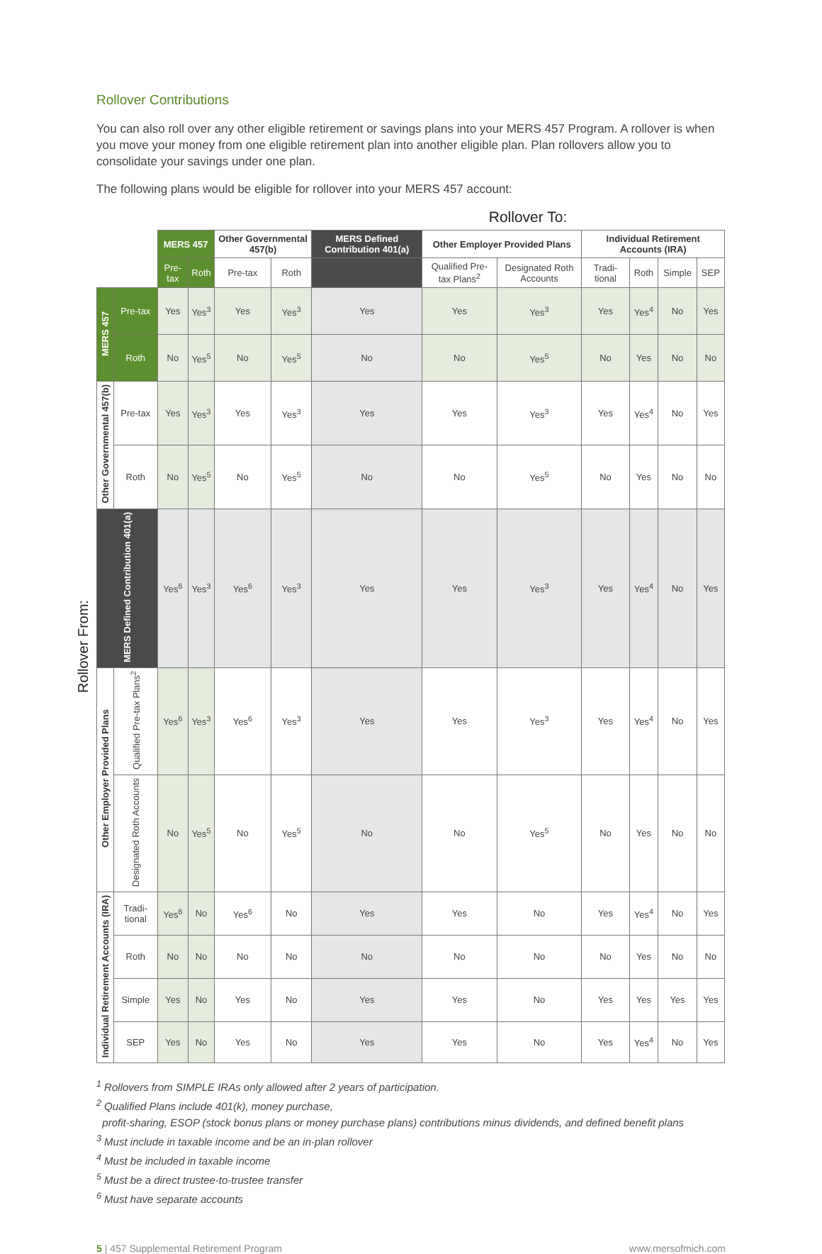Rollover Contributions
You can also roll over any other eligible retirement or savings plans into your MERS 457 Program. A rollover is when you move your money from one eligible retirement plan into another eligible plan. Plan rollovers allow you to consolidate your savings under one plan.
The following plans would be eligible for rollover into your MERS 457 account:
Rollover To:
Rollover From:
| | | MERS 457 | | Other Governmental 457(b) | | MERS Defined Contribution 401(a) | Other Employer Provided Plans | | Individual Retirement Accounts (IRA) | | | |
| --- | --- | --- | --- | --- | --- | --- | --- | --- | --- | --- | --- | --- |
| | | Pre-tax | Roth | Pre-tax | Roth | | Qualified Pre-tax Plans<sup>2</sup> | Designated Roth Accounts | Tradi-tional | Roth | Simple | SEP |
| MERS 457 | Pre-tax | Yes | Yes<sup>3</sup> | Yes | Yes<sup>3</sup> | Yes | Yes | Yes<sup>3</sup> | Yes | Yes<sup>4</sup> | No | Yes |
| | Roth | No | Yes<sup>5</sup> | No | Yes<sup>5</sup> | No | No | Yes<sup>5</sup> | No | Yes | No | No |
| Other Governmental 457(b) | Pre-tax | Yes | Yes<sup>3</sup> | Yes | Yes<sup>3</sup> | Yes | Yes | Yes<sup>3</sup> | Yes | Yes<sup>4</sup> | No | Yes |
| | Roth | No | Yes<sup>5</sup> | No | Yes<sup>5</sup> | No | No | Yes<sup>5</sup> | No | Yes | No | No |
| MERS Defined Contribution 401(a) | | Yes<sup>6</sup> | Yes<sup>3</sup> | Yes<sup>6</sup> | Yes<sup>3</sup> | Yes | Yes | Yes<sup>3</sup> | Yes | Yes<sup>4</sup> | No | Yes |
| Other Employer Provided Plans | Qualified Pre-tax Plans<sup>2</sup> | Yes<sup>6</sup> | Yes<sup>3</sup> | Yes<sup>6</sup> | Yes<sup>3</sup> | Yes | Yes | Yes<sup>3</sup> | Yes | Yes<sup>4</sup> | No | Yes |
| | Designated Roth Accounts | No | Yes<sup>5</sup> | No | Yes<sup>5</sup> | No | No | Yes<sup>5</sup> | No | Yes | No | No |
| Individual Retirement Accounts (IRA) | Tradi-tional | Yes<sup>6</sup> | No | Yes<sup>6</sup> | No | Yes | Yes | No | Yes | Yes<sup>4</sup> | No | Yes |
| | Roth | No | No | No | No | No | No | No | No | Yes | No | No |
| | Simple | Yes | No | Yes | No | Yes | Yes | No | Yes | Yes | Yes | Yes |
| | SEP | Yes | No | Yes | No | Yes | Yes | No | Yes | Yes<sup>4</sup> | No | Yes |
<sup>1</sup> Rollovers from SIMPLE IRAs only allowed after 2 years of participation.
<sup>2</sup> Qualified Plans include 401(k), money purchase,
profit-sharing, ESOP (stock bonus plans or money purchase plans) contributions minus dividends, and defined benefit plans
<sup>3</sup> Must include in taxable income and be an in-plan rollover
<sup>4</sup> Must be included in taxable income
<sup>5</sup> Must be a direct trustee-to-trustee transfer
<sup>6</sup> Must have separate accounts
5 | 457 Supplemental Retirement Program www.mersofmich.com